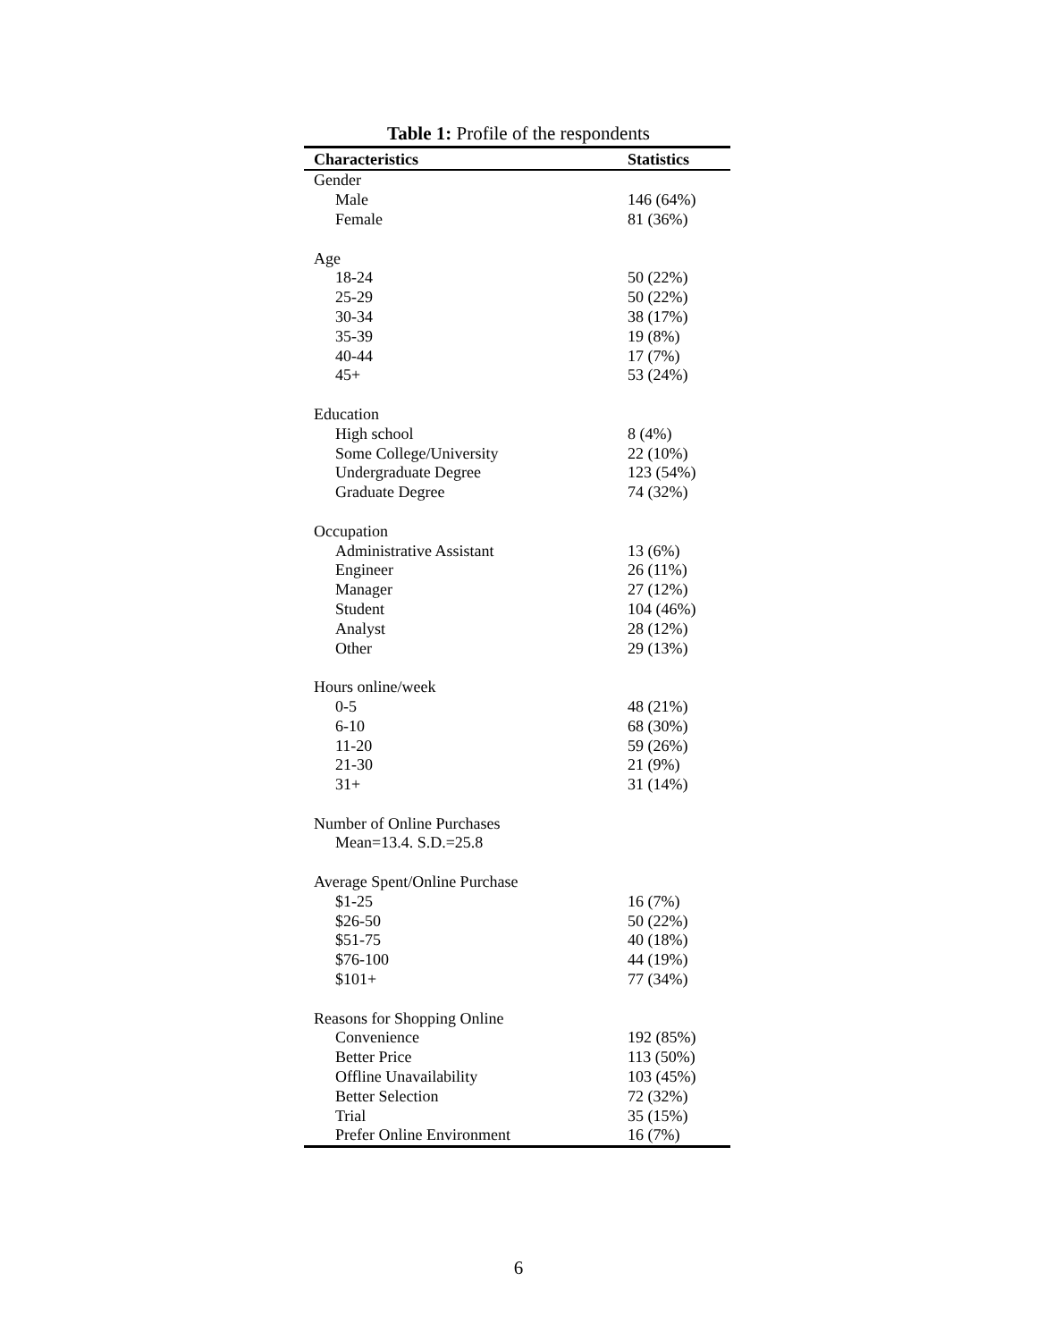Table 1: Profile of the respondents
| Characteristics | Statistics |
| --- | --- |
| Gender | |
| Male | 146 (64%) |
| Female | 81 (36%) |
| Age | |
| 18-24 | 50 (22%) |
| 25-29 | 50 (22%) |
| 30-34 | 38 (17%) |
| 35-39 | 19 (8%) |
| 40-44 | 17 (7%) |
| 45+ | 53 (24%) |
| Education | |
| High school | 8 (4%) |
| Some College/University | 22 (10%) |
| Undergraduate Degree | 123 (54%) |
| Graduate Degree | 74 (32%) |
| Occupation | |
| Administrative Assistant | 13 (6%) |
| Engineer | 26 (11%) |
| Manager | 27 (12%) |
| Student | 104 (46%) |
| Analyst | 28 (12%) |
| Other | 29 (13%) |
| Hours online/week | |
| 0-5 | 48 (21%) |
| 6-10 | 68 (30%) |
| 11-20 | 59 (26%) |
| 21-30 | 21 (9%) |
| 31+ | 31 (14%) |
| Number of Online Purchases | |
| Mean=13.4. S.D.=25.8 | |
| Average Spent/Online Purchase | |
| $1-25 | 16 (7%) |
| $26-50 | 50 (22%) |
| $51-75 | 40 (18%) |
| $76-100 | 44 (19%) |
| $101+ | 77 (34%) |
| Reasons for Shopping Online | |
| Convenience | 192 (85%) |
| Better Price | 113 (50%) |
| Offline Unavailability | 103 (45%) |
| Better Selection | 72 (32%) |
| Trial | 35 (15%) |
| Prefer Online Environment | 16 (7%) |
6